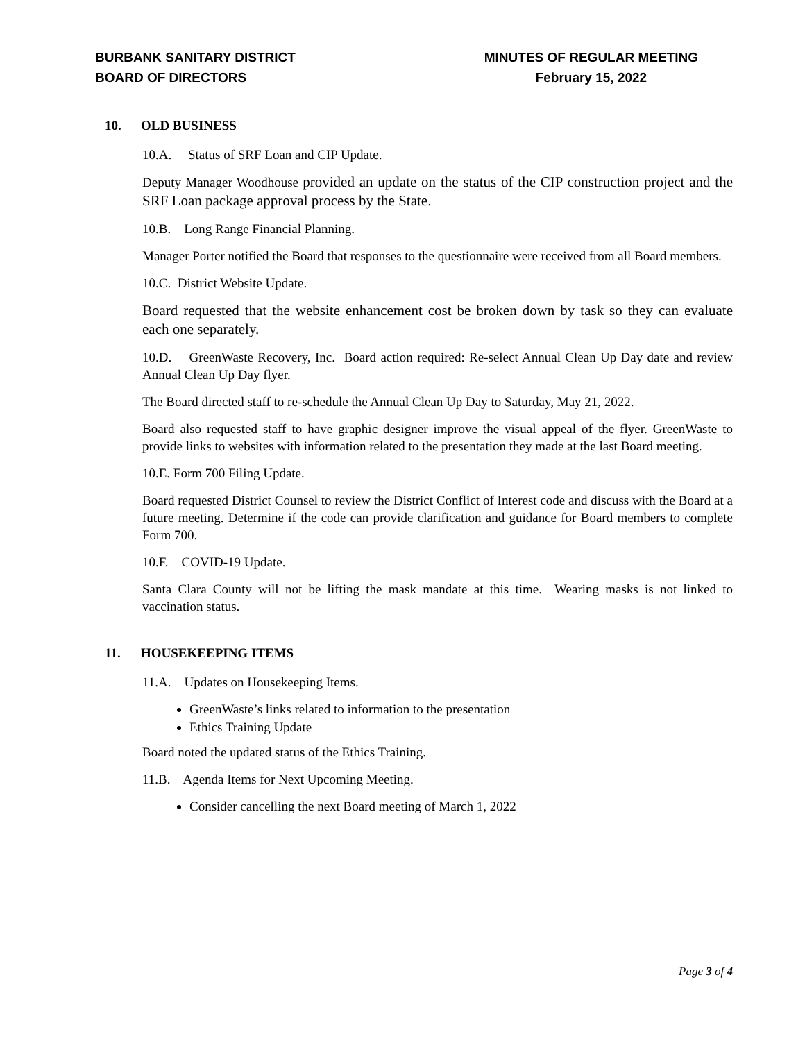BURBANK SANITARY DISTRICT
BOARD OF DIRECTORS
MINUTES OF REGULAR MEETING
February 15, 2022
10. OLD BUSINESS
10.A. Status of SRF Loan and CIP Update.
Deputy Manager Woodhouse provided an update on the status of the CIP construction project and the SRF Loan package approval process by the State.
10.B. Long Range Financial Planning.
Manager Porter notified the Board that responses to the questionnaire were received from all Board members.
10.C. District Website Update.
Board requested that the website enhancement cost be broken down by task so they can evaluate each one separately.
10.D. GreenWaste Recovery, Inc. Board action required: Re-select Annual Clean Up Day date and review Annual Clean Up Day flyer.
The Board directed staff to re-schedule the Annual Clean Up Day to Saturday, May 21, 2022.
Board also requested staff to have graphic designer improve the visual appeal of the flyer. GreenWaste to provide links to websites with information related to the presentation they made at the last Board meeting.
10.E. Form 700 Filing Update.
Board requested District Counsel to review the District Conflict of Interest code and discuss with the Board at a future meeting. Determine if the code can provide clarification and guidance for Board members to complete Form 700.
10.F. COVID-19 Update.
Santa Clara County will not be lifting the mask mandate at this time. Wearing masks is not linked to vaccination status.
11. HOUSEKEEPING ITEMS
11.A. Updates on Housekeeping Items.
GreenWaste’s links related to information to the presentation
Ethics Training Update
Board noted the updated status of the Ethics Training.
11.B. Agenda Items for Next Upcoming Meeting.
Consider cancelling the next Board meeting of March 1, 2022
Page 3 of 4